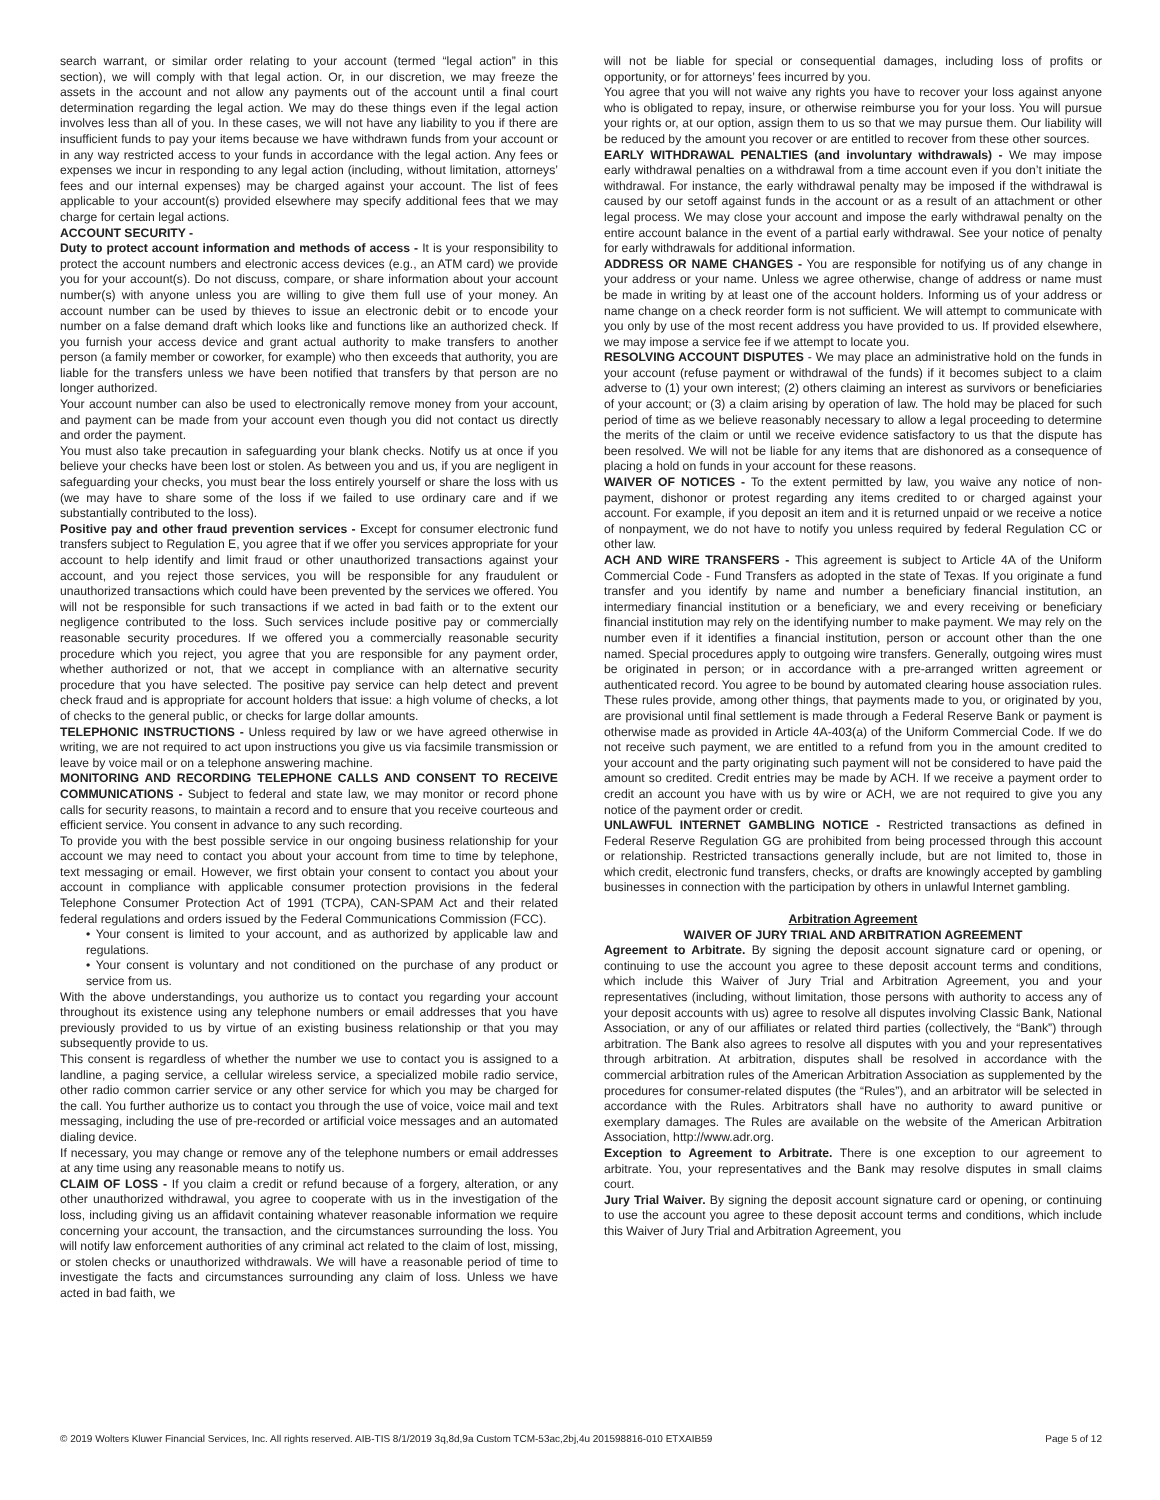search warrant, or similar order relating to your account (termed “legal action” in this section), we will comply with that legal action. Or, in our discretion, we may freeze the assets in the account and not allow any payments out of the account until a final court determination regarding the legal action. We may do these things even if the legal action involves less than all of you. In these cases, we will not have any liability to you if there are insufficient funds to pay your items because we have withdrawn funds from your account or in any way restricted access to your funds in accordance with the legal action. Any fees or expenses we incur in responding to any legal action (including, without limitation, attorneys’ fees and our internal expenses) may be charged against your account. The list of fees applicable to your account(s) provided elsewhere may specify additional fees that we may charge for certain legal actions.
ACCOUNT SECURITY -
Duty to protect account information and methods of access - It is your responsibility to protect the account numbers and electronic access devices (e.g., an ATM card) we provide you for your account(s). Do not discuss, compare, or share information about your account number(s) with anyone unless you are willing to give them full use of your money. An account number can be used by thieves to issue an electronic debit or to encode your number on a false demand draft which looks like and functions like an authorized check. If you furnish your access device and grant actual authority to make transfers to another person (a family member or coworker, for example) who then exceeds that authority, you are liable for the transfers unless we have been notified that transfers by that person are no longer authorized.
Your account number can also be used to electronically remove money from your account, and payment can be made from your account even though you did not contact us directly and order the payment.
You must also take precaution in safeguarding your blank checks. Notify us at once if you believe your checks have been lost or stolen. As between you and us, if you are negligent in safeguarding your checks, you must bear the loss entirely yourself or share the loss with us (we may have to share some of the loss if we failed to use ordinary care and if we substantially contributed to the loss).
Positive pay and other fraud prevention services - Except for consumer electronic fund transfers subject to Regulation E, you agree that if we offer you services appropriate for your account to help identify and limit fraud or other unauthorized transactions against your account, and you reject those services, you will be responsible for any fraudulent or unauthorized transactions which could have been prevented by the services we offered. You will not be responsible for such transactions if we acted in bad faith or to the extent our negligence contributed to the loss. Such services include positive pay or commercially reasonable security procedures. If we offered you a commercially reasonable security procedure which you reject, you agree that you are responsible for any payment order, whether authorized or not, that we accept in compliance with an alternative security procedure that you have selected. The positive pay service can help detect and prevent check fraud and is appropriate for account holders that issue: a high volume of checks, a lot of checks to the general public, or checks for large dollar amounts.
TELEPHONIC INSTRUCTIONS - Unless required by law or we have agreed otherwise in writing, we are not required to act upon instructions you give us via facsimile transmission or leave by voice mail or on a telephone answering machine.
MONITORING AND RECORDING TELEPHONE CALLS AND CONSENT TO RECEIVE COMMUNICATIONS - Subject to federal and state law, we may monitor or record phone calls for security reasons, to maintain a record and to ensure that you receive courteous and efficient service. You consent in advance to any such recording.
To provide you with the best possible service in our ongoing business relationship for your account we may need to contact you about your account from time to time by telephone, text messaging or email. However, we first obtain your consent to contact you about your account in compliance with applicable consumer protection provisions in the federal Telephone Consumer Protection Act of 1991 (TCPA), CAN-SPAM Act and their related federal regulations and orders issued by the Federal Communications Commission (FCC).
• Your consent is limited to your account, and as authorized by applicable law and regulations.
• Your consent is voluntary and not conditioned on the purchase of any product or service from us.
With the above understandings, you authorize us to contact you regarding your account throughout its existence using any telephone numbers or email addresses that you have previously provided to us by virtue of an existing business relationship or that you may subsequently provide to us.
This consent is regardless of whether the number we use to contact you is assigned to a landline, a paging service, a cellular wireless service, a specialized mobile radio service, other radio common carrier service or any other service for which you may be charged for the call. You further authorize us to contact you through the use of voice, voice mail and text messaging, including the use of pre-recorded or artificial voice messages and an automated dialing device.
If necessary, you may change or remove any of the telephone numbers or email addresses at any time using any reasonable means to notify us.
CLAIM OF LOSS - If you claim a credit or refund because of a forgery, alteration, or any other unauthorized withdrawal, you agree to cooperate with us in the investigation of the loss, including giving us an affidavit containing whatever reasonable information we require concerning your account, the transaction, and the circumstances surrounding the loss. You will notify law enforcement authorities of any criminal act related to the claim of lost, missing, or stolen checks or unauthorized withdrawals. We will have a reasonable period of time to investigate the facts and circumstances surrounding any claim of loss. Unless we have acted in bad faith, we
will not be liable for special or consequential damages, including loss of profits or opportunity, or for attorneys’ fees incurred by you.
You agree that you will not waive any rights you have to recover your loss against anyone who is obligated to repay, insure, or otherwise reimburse you for your loss. You will pursue your rights or, at our option, assign them to us so that we may pursue them. Our liability will be reduced by the amount you recover or are entitled to recover from these other sources.
EARLY WITHDRAWAL PENALTIES (and involuntary withdrawals) - We may impose early withdrawal penalties on a withdrawal from a time account even if you don’t initiate the withdrawal. For instance, the early withdrawal penalty may be imposed if the withdrawal is caused by our setoff against funds in the account or as a result of an attachment or other legal process. We may close your account and impose the early withdrawal penalty on the entire account balance in the event of a partial early withdrawal. See your notice of penalty for early withdrawals for additional information.
ADDRESS OR NAME CHANGES - You are responsible for notifying us of any change in your address or your name. Unless we agree otherwise, change of address or name must be made in writing by at least one of the account holders. Informing us of your address or name change on a check reorder form is not sufficient. We will attempt to communicate with you only by use of the most recent address you have provided to us. If provided elsewhere, we may impose a service fee if we attempt to locate you.
RESOLVING ACCOUNT DISPUTES - We may place an administrative hold on the funds in your account (refuse payment or withdrawal of the funds) if it becomes subject to a claim adverse to (1) your own interest; (2) others claiming an interest as survivors or beneficiaries of your account; or (3) a claim arising by operation of law. The hold may be placed for such period of time as we believe reasonably necessary to allow a legal proceeding to determine the merits of the claim or until we receive evidence satisfactory to us that the dispute has been resolved. We will not be liable for any items that are dishonored as a consequence of placing a hold on funds in your account for these reasons.
WAIVER OF NOTICES - To the extent permitted by law, you waive any notice of non-payment, dishonor or protest regarding any items credited to or charged against your account. For example, if you deposit an item and it is returned unpaid or we receive a notice of nonpayment, we do not have to notify you unless required by federal Regulation CC or other law.
ACH AND WIRE TRANSFERS - This agreement is subject to Article 4A of the Uniform Commercial Code - Fund Transfers as adopted in the state of Texas. If you originate a fund transfer and you identify by name and number a beneficiary financial institution, an intermediary financial institution or a beneficiary, we and every receiving or beneficiary financial institution may rely on the identifying number to make payment. We may rely on the number even if it identifies a financial institution, person or account other than the one named. Special procedures apply to outgoing wire transfers. Generally, outgoing wires must be originated in person; or in accordance with a pre-arranged written agreement or authenticated record. You agree to be bound by automated clearing house association rules. These rules provide, among other things, that payments made to you, or originated by you, are provisional until final settlement is made through a Federal Reserve Bank or payment is otherwise made as provided in Article 4A-403(a) of the Uniform Commercial Code. If we do not receive such payment, we are entitled to a refund from you in the amount credited to your account and the party originating such payment will not be considered to have paid the amount so credited. Credit entries may be made by ACH. If we receive a payment order to credit an account you have with us by wire or ACH, we are not required to give you any notice of the payment order or credit.
UNLAWFUL INTERNET GAMBLING NOTICE - Restricted transactions as defined in Federal Reserve Regulation GG are prohibited from being processed through this account or relationship. Restricted transactions generally include, but are not limited to, those in which credit, electronic fund transfers, checks, or drafts are knowingly accepted by gambling businesses in connection with the participation by others in unlawful Internet gambling.
Arbitration Agreement
WAIVER OF JURY TRIAL AND ARBITRATION AGREEMENT
Agreement to Arbitrate. By signing the deposit account signature card or opening, or continuing to use the account you agree to these deposit account terms and conditions, which include this Waiver of Jury Trial and Arbitration Agreement, you and your representatives (including, without limitation, those persons with authority to access any of your deposit accounts with us) agree to resolve all disputes involving Classic Bank, National Association, or any of our affiliates or related third parties (collectively, the “Bank”) through arbitration. The Bank also agrees to resolve all disputes with you and your representatives through arbitration. At arbitration, disputes shall be resolved in accordance with the commercial arbitration rules of the American Arbitration Association as supplemented by the procedures for consumer-related disputes (the “Rules”), and an arbitrator will be selected in accordance with the Rules. Arbitrators shall have no authority to award punitive or exemplary damages. The Rules are available on the website of the American Arbitration Association, http://www.adr.org.
Exception to Agreement to Arbitrate. There is one exception to our agreement to arbitrate. You, your representatives and the Bank may resolve disputes in small claims court.
Jury Trial Waiver. By signing the deposit account signature card or opening, or continuing to use the account you agree to these deposit account terms and conditions, which include this Waiver of Jury Trial and Arbitration Agreement, you
© 2019 Wolters Kluwer Financial Services, Inc. All rights reserved. AIB-TIS 8/1/2019 3q,8d,9a Custom TCM-53ac,2bj,4u 201598816-010 ETXAIB59 Page 5 of 12